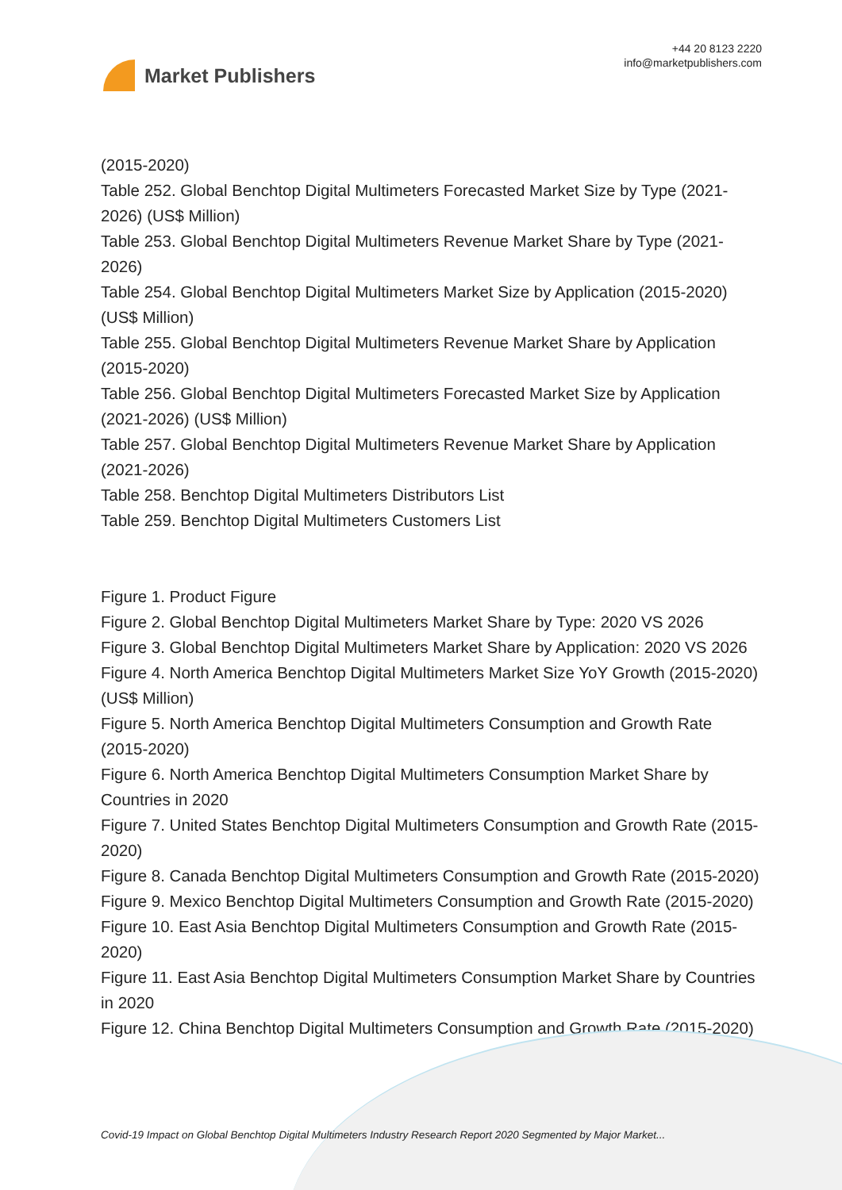Market Publishers
+44 20 8123 2220
info@marketpublishers.com
(2015-2020)
Table 252. Global Benchtop Digital Multimeters Forecasted Market Size by Type (2021-2026) (US$ Million)
Table 253. Global Benchtop Digital Multimeters Revenue Market Share by Type (2021-2026)
Table 254. Global Benchtop Digital Multimeters Market Size by Application (2015-2020) (US$ Million)
Table 255. Global Benchtop Digital Multimeters Revenue Market Share by Application (2015-2020)
Table 256. Global Benchtop Digital Multimeters Forecasted Market Size by Application (2021-2026) (US$ Million)
Table 257. Global Benchtop Digital Multimeters Revenue Market Share by Application (2021-2026)
Table 258. Benchtop Digital Multimeters Distributors List
Table 259. Benchtop Digital Multimeters Customers List
Figure 1. Product Figure
Figure 2. Global Benchtop Digital Multimeters Market Share by Type: 2020 VS 2026
Figure 3. Global Benchtop Digital Multimeters Market Share by Application: 2020 VS 2026
Figure 4. North America Benchtop Digital Multimeters Market Size YoY Growth (2015-2020) (US$ Million)
Figure 5. North America Benchtop Digital Multimeters Consumption and Growth Rate (2015-2020)
Figure 6. North America Benchtop Digital Multimeters Consumption Market Share by Countries in 2020
Figure 7. United States Benchtop Digital Multimeters Consumption and Growth Rate (2015-2020)
Figure 8. Canada Benchtop Digital Multimeters Consumption and Growth Rate (2015-2020)
Figure 9. Mexico Benchtop Digital Multimeters Consumption and Growth Rate (2015-2020)
Figure 10. East Asia Benchtop Digital Multimeters Consumption and Growth Rate (2015-2020)
Figure 11. East Asia Benchtop Digital Multimeters Consumption Market Share by Countries in 2020
Figure 12. China Benchtop Digital Multimeters Consumption and Growth Rate (2015-2020)
Covid-19 Impact on Global Benchtop Digital Multimeters Industry Research Report 2020 Segmented by Major Market...